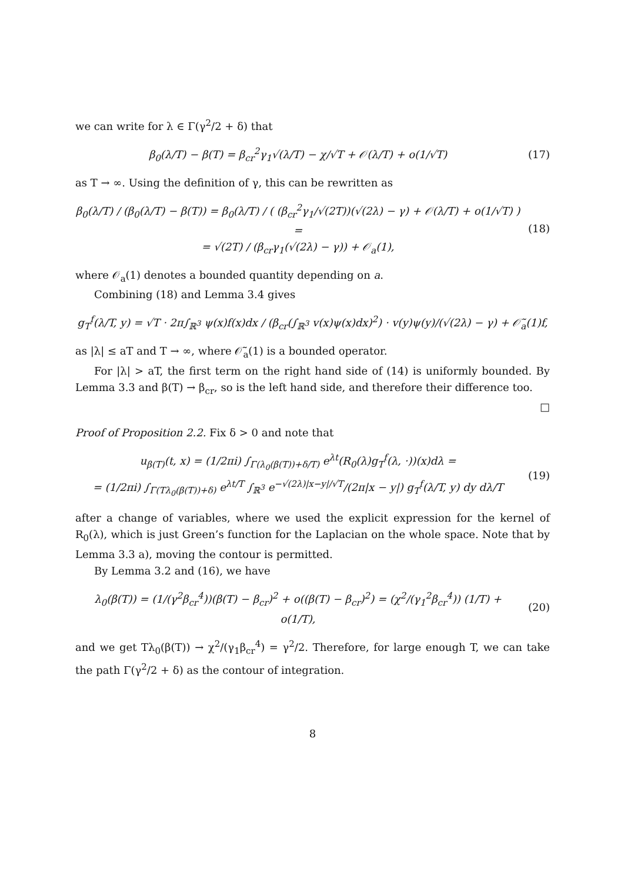we can write for λ ∈ Γ(γ<sup>2</sup>/2 + δ) that
β<sub>0</sub>(λ/T) − β(T) = β<sub>cr</sub><sup>2</sup>γ<sub>1</sub>√(λ/T) − χ/√T + 𝒪(λ/T) + o(1/√T)
(17)
as T → ∞. Using the definition of γ, this can be rewritten as
β<sub>0</sub>(λ/T) / (β<sub>0</sub>(λ/T) − β(T)) = β<sub>0</sub>(λ/T) / ( (β<sub>cr</sub><sup>2</sup>γ<sub>1</sub>/√(2T))(√(2λ) − γ) + 𝒪(λ/T) + o(1/√T) ) =
= √(2T) / (β<sub>cr</sub>γ<sub>1</sub>(√(2λ) − γ)) + 𝒪<sub>a</sub>(1),
(18)
where 𝒪<sub>a</sub>(1) denotes a bounded quantity depending on a.
Combining (18) and Lemma 3.4 gives
g<sub>T</sub><sup>f</sup>(λ/T, y) = √T · 2π∫<sub>ℝ<sup>3</sup></sub> ψ(x)f(x)dx / (β<sub>cr</sub>(∫<sub>ℝ<sup>3</sup></sub> v(x)ψ(x)dx)<sup>2</sup>) · v(y)ψ(y)/(√(2λ) − γ) + 𝒪̃<sub>a</sub>(1)f,
as |λ| ≤ aT and T → ∞, where 𝒪̃<sub>a</sub>(1) is a bounded operator.
For |λ| > aT, the first term on the right hand side of (14) is uniformly bounded. By Lemma 3.3 and β(T) → β<sub>cr</sub>, so is the left hand side, and therefore their difference too.
□
Proof of Proposition 2.2. Fix δ > 0 and note that
u<sub>β(T)</sub>(t, x) = (1/2πi) ∫<sub>Γ(λ<sub>0</sub>(β(T))+δ/T)</sub> e<sup>λt</sup>(R<sub>0</sub>(λ)g<sub>T</sub><sup>f</sup>(λ, ·))(x)dλ =
= (1/2πi) ∫<sub>Γ(Tλ<sub>0</sub>(β(T))+δ)</sub> e<sup>λt/T</sup> ∫<sub>ℝ<sup>3</sup></sub> e<sup>−√(2λ)|x−y|/√T</sup>/(2π|x − y|) g<sub>T</sub><sup>f</sup>(λ/T, y) dy dλ/T
(19)
after a change of variables, where we used the explicit expression for the kernel of R<sub>0</sub>(λ), which is just Green’s function for the Laplacian on the whole space. Note that by Lemma 3.3 a), moving the contour is permitted.
By Lemma 3.2 and (16), we have
λ<sub>0</sub>(β(T)) = (1/(γ<sup>2</sup>β<sub>cr</sub><sup>4</sup>))(β(T) − β<sub>cr</sub>)<sup>2</sup> + o((β(T) − β<sub>cr</sub>)<sup>2</sup>) = (χ<sup>2</sup>/(γ<sub>1</sub><sup>2</sup>β<sub>cr</sub><sup>4</sup>)) (1/T) + o(1/T),
(20)
and we get Tλ<sub>0</sub>(β(T)) → χ<sup>2</sup>/(γ<sub>1</sub>β<sub>cr</sub><sup>4</sup>) = γ<sup>2</sup>/2. Therefore, for large enough T, we can take the path Γ(γ<sup>2</sup>/2 + δ) as the contour of integration.
8